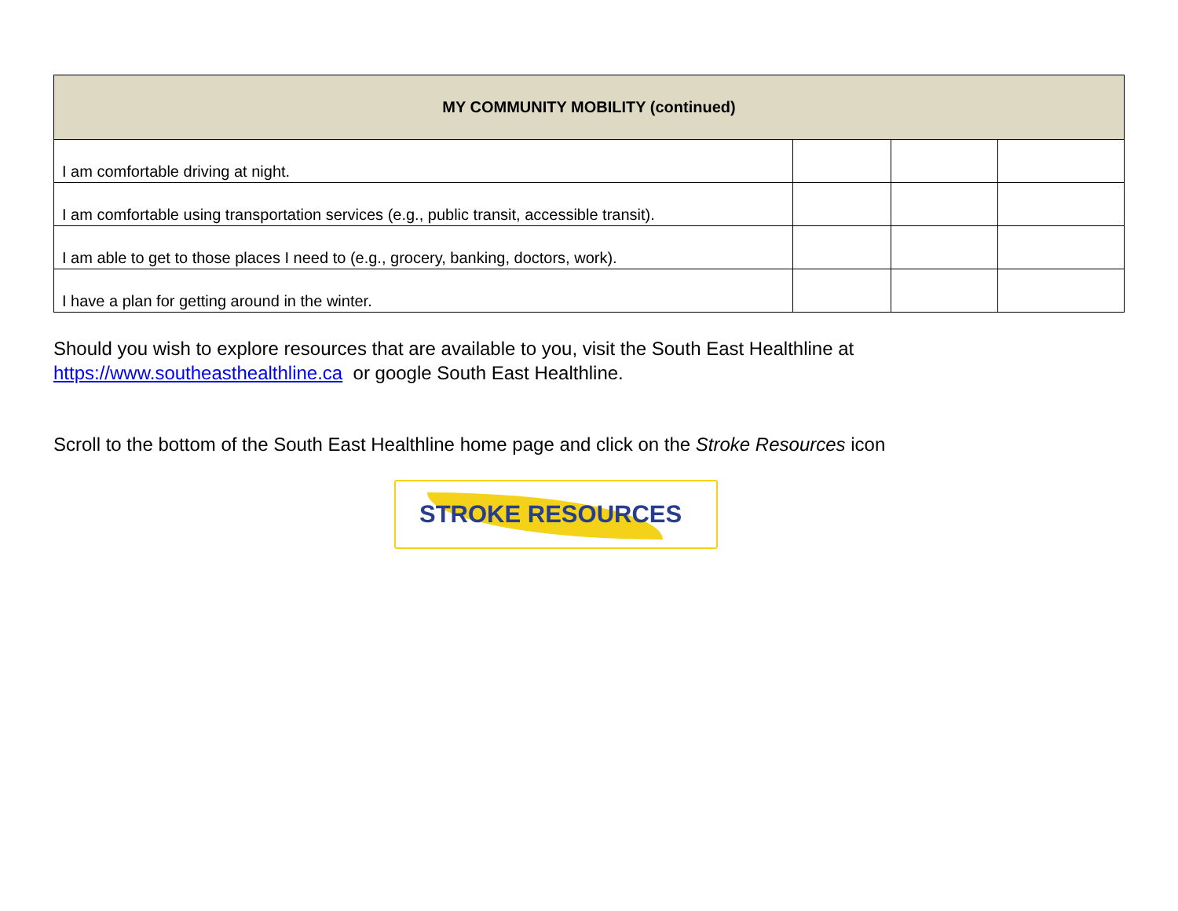| MY COMMUNITY MOBILITY (continued) | | | |
| --- | --- | --- | --- |
| I am comfortable driving at night. | | | |
| I am comfortable using transportation services (e.g., public transit, accessible transit). | | | |
| I am able to get to those places I need to (e.g., grocery, banking, doctors, work). | | | |
| I have a plan for getting around in the winter. | | | |
Should you wish to explore resources that are available to you, visit the South East Healthline at https://www.southeasthealthline.ca or google South East Healthline.
Scroll to the bottom of the South East Healthline home page and click on the Stroke Resources icon
STROKE RESOURCES